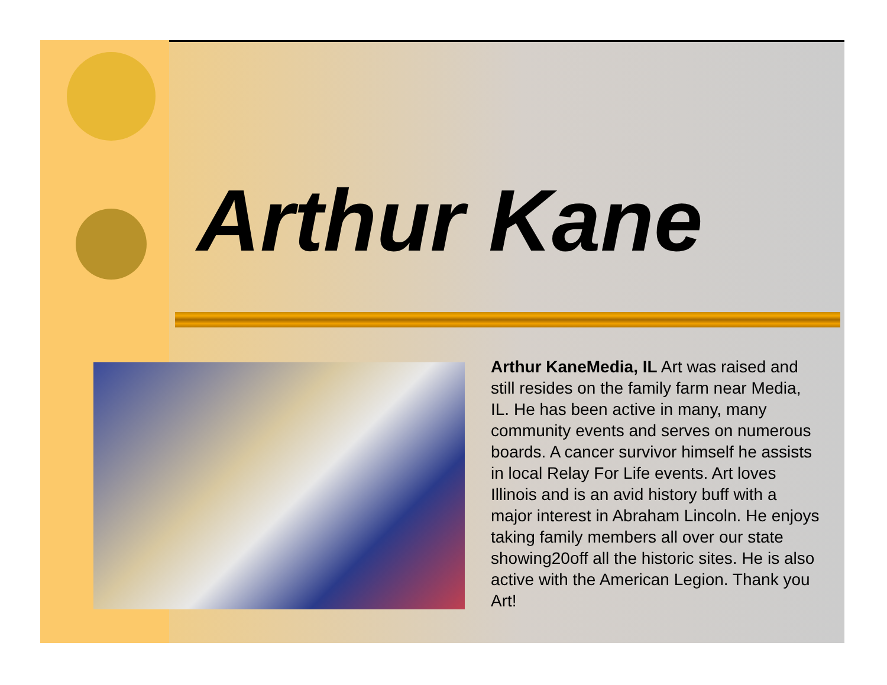Arthur Kane
Arthur KaneMedia, IL Art was raised and still resides on the family farm near Media, IL. He has been active in many, many community events and serves on numerous boards. A cancer survivor himself he assists in local Relay For Life events. Art loves Illinois and is an avid history buff with a major interest in Abraham Lincoln. He enjoys taking family members all over our state showing20off all the historic sites. He is also active with the American Legion. Thank you Art!